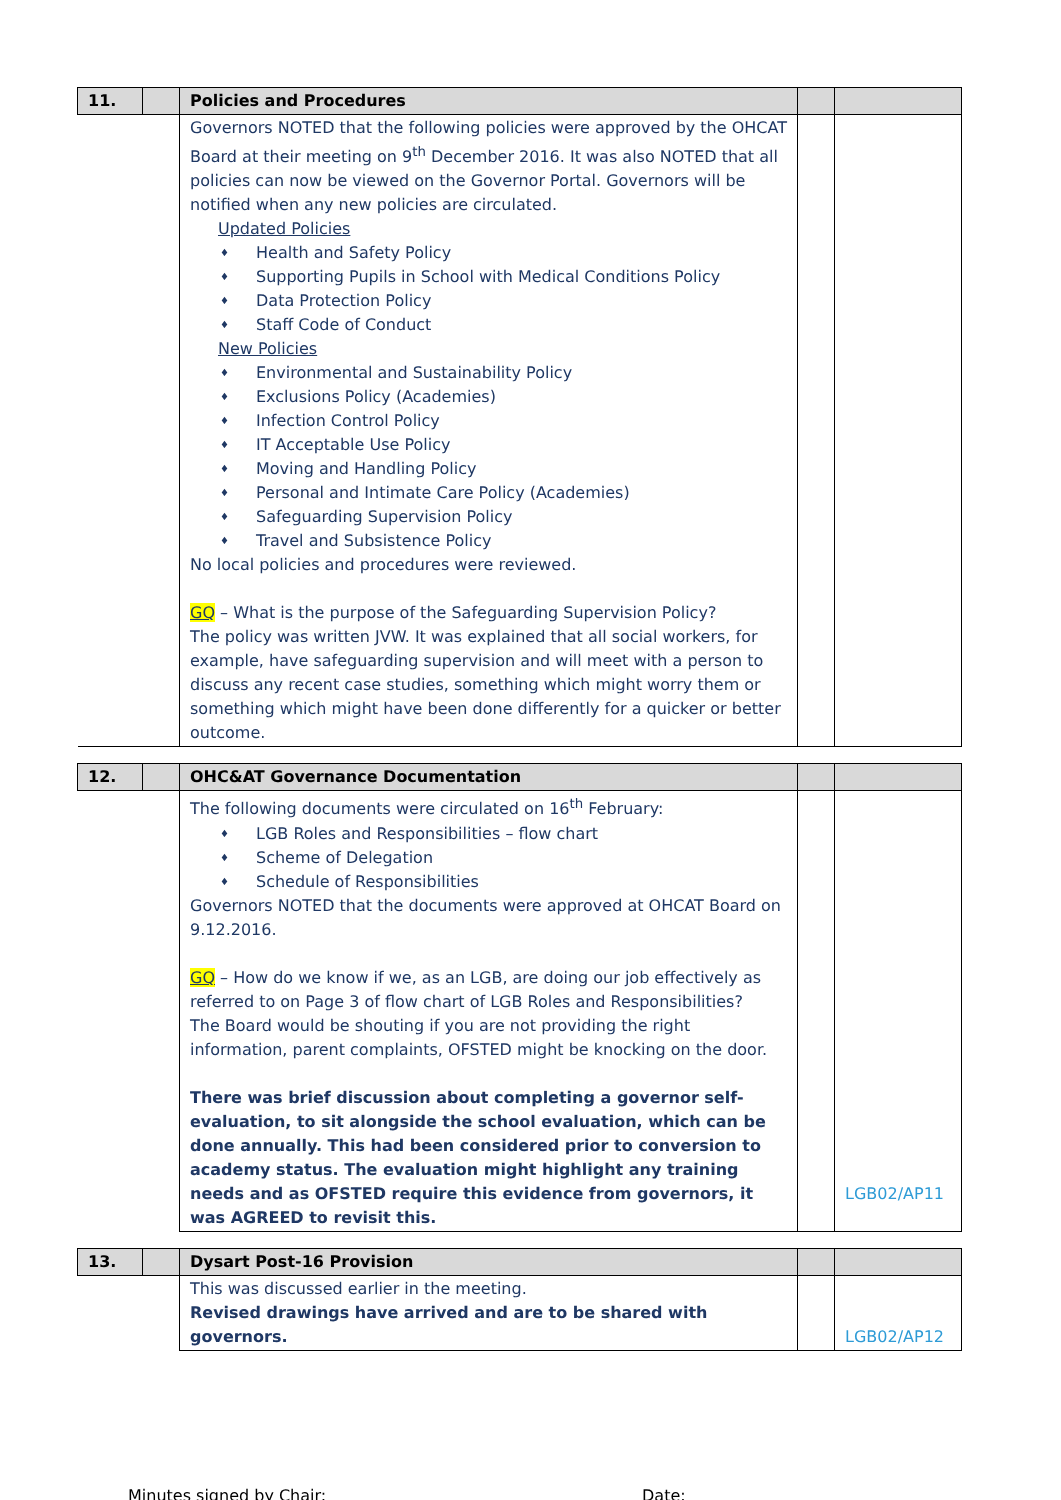| 11. | | Policies and Procedures | | |
| | | Governors NOTED that the following policies were approved by the OHCAT Board at their meeting on 9<sup>th</sup> December 2016. It was also NOTED that all policies can now be viewed on the Governor Portal. Governors will be notified when any new policies are circulated. Updated Policies ♦ Health and Safety Policy ♦ Supporting Pupils in School with Medical Conditions Policy ♦ Data Protection Policy ♦ Staff Code of Conduct New Policies ♦ Environmental and Sustainability Policy ♦ Exclusions Policy (Academies) ♦ Infection Control Policy ♦ IT Acceptable Use Policy ♦ Moving and Handling Policy ♦ Personal and Intimate Care Policy (Academies) ♦ Safeguarding Supervision Policy ♦ Travel and Subsistence Policy No local policies and procedures were reviewed. GQ – What is the purpose of the Safeguarding Supervision Policy? The policy was written JVW. It was explained that all social workers, for example, have safeguarding supervision and will meet with a person to discuss any recent case studies, something which might worry them or something which might have been done differently for a quicker or better outcome. | | |
| 12. | | OHC&AT Governance Documentation | | |
| | | The following documents were circulated on 16<sup>th</sup> February: ♦ LGB Roles and Responsibilities – flow chart ♦ Scheme of Delegation ♦ Schedule of Responsibilities Governors NOTED that the documents were approved at OHCAT Board on 9.12.2016. GQ – How do we know if we, as an LGB, are doing our job effectively as referred to on Page 3 of flow chart of LGB Roles and Responsibilities? The Board would be shouting if you are not providing the right information, parent complaints, OFSTED might be knocking on the door. There was brief discussion about completing a governor self-evaluation, to sit alongside the school evaluation, which can be done annually. This had been considered prior to conversion to academy status. The evaluation might highlight any training needs and as OFSTED require this evidence from governors, it was AGREED to revisit this. | | LGB02/AP11 |
| 13. | | Dysart Post-16 Provision | | |
| | | This was discussed earlier in the meeting. Revised drawings have arrived and are to be shared with governors. | | LGB02/AP12 |
Minutes signed by Chair: Date: